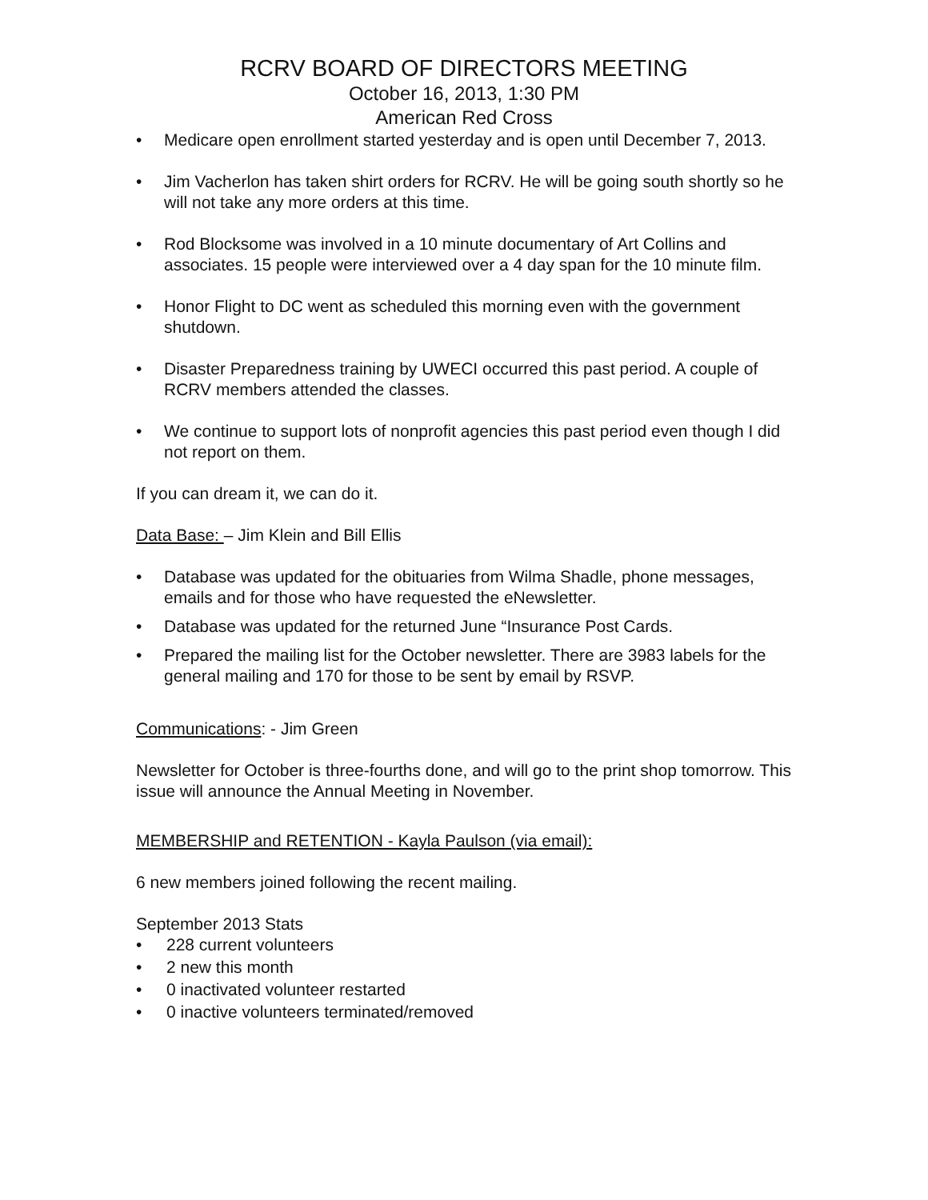RCRV BOARD OF DIRECTORS MEETING
October 16, 2013, 1:30 PM
American Red Cross
• Medicare open enrollment started yesterday and is open until December 7, 2013.
• Jim Vacherlon has taken shirt orders for RCRV. He will be going south shortly so he will not take any more orders at this time.
• Rod Blocksome was involved in a 10 minute documentary of Art Collins and associates. 15 people were interviewed over a 4 day span for the 10 minute film.
• Honor Flight to DC went as scheduled this morning even with the government shutdown.
• Disaster Preparedness training by UWECI occurred this past period. A couple of RCRV members attended the classes.
• We continue to support lots of nonprofit agencies this past period even though I did not report on them.
If you can dream it, we can do it.
Data Base: – Jim Klein and Bill Ellis
• Database was updated for the obituaries from Wilma Shadle, phone messages, emails and for those who have requested the eNewsletter.
• Database was updated for the returned June “Insurance Post Cards.
• Prepared the mailing list for the October newsletter. There are 3983 labels for the general mailing and 170 for those to be sent by email by RSVP.
Communications: - Jim Green
Newsletter for October is three-fourths done, and will go to the print shop tomorrow. This issue will announce the Annual Meeting in November.
MEMBERSHIP and RETENTION - Kayla Paulson (via email):
6 new members joined following the recent mailing.
September 2013 Stats
• 228 current volunteers
• 2 new this month
• 0 inactivated volunteer restarted
• 0 inactive volunteers terminated/removed